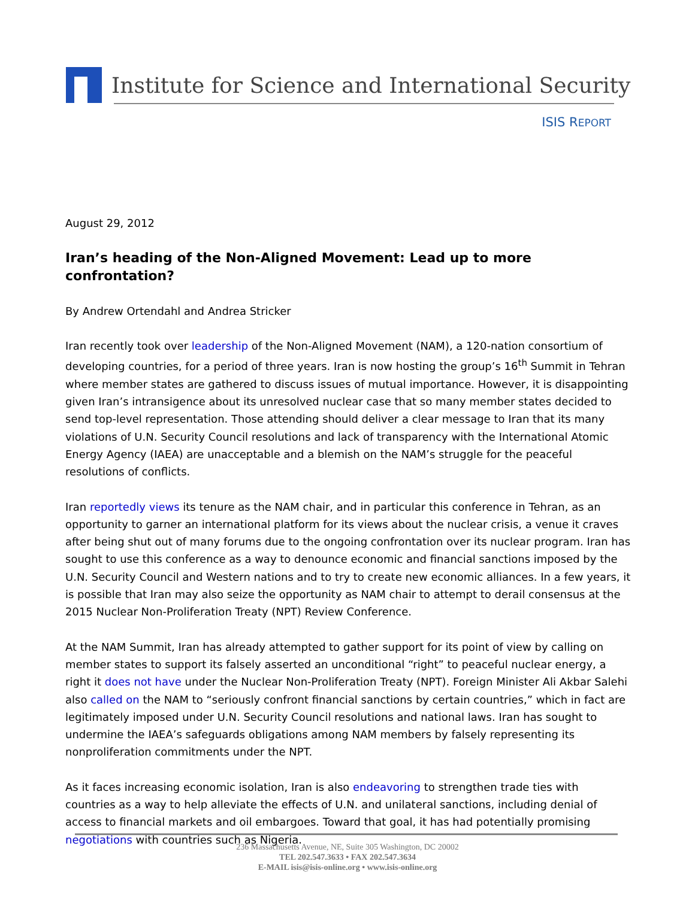Institute for Science and International Security
ISIS REPORT
August 29, 2012
Iran’s heading of the Non-Aligned Movement: Lead up to more confrontation?
By Andrew Ortendahl and Andrea Stricker
Iran recently took over leadership of the Non-Aligned Movement (NAM), a 120-nation consortium of developing countries, for a period of three years. Iran is now hosting the group’s 16<sup>th</sup> Summit in Tehran where member states are gathered to discuss issues of mutual importance. However, it is disappointing given Iran’s intransigence about its unresolved nuclear case that so many member states decided to send top-level representation. Those attending should deliver a clear message to Iran that its many violations of U.N. Security Council resolutions and lack of transparency with the International Atomic Energy Agency (IAEA) are unacceptable and a blemish on the NAM’s struggle for the peaceful resolutions of conflicts.
Iran reportedly views its tenure as the NAM chair, and in particular this conference in Tehran, as an opportunity to garner an international platform for its views about the nuclear crisis, a venue it craves after being shut out of many forums due to the ongoing confrontation over its nuclear program. Iran has sought to use this conference as a way to denounce economic and financial sanctions imposed by the U.N. Security Council and Western nations and to try to create new economic alliances. In a few years, it is possible that Iran may also seize the opportunity as NAM chair to attempt to derail consensus at the 2015 Nuclear Non-Proliferation Treaty (NPT) Review Conference.
At the NAM Summit, Iran has already attempted to gather support for its point of view by calling on member states to support its falsely asserted an unconditional “right” to peaceful nuclear energy, a right it does not have under the Nuclear Non-Proliferation Treaty (NPT). Foreign Minister Ali Akbar Salehi also called on the NAM to “seriously confront financial sanctions by certain countries,” which in fact are legitimately imposed under U.N. Security Council resolutions and national laws. Iran has sought to undermine the IAEA’s safeguards obligations among NAM members by falsely representing its nonproliferation commitments under the NPT.
As it faces increasing economic isolation, Iran is also endeavoring to strengthen trade ties with countries as a way to help alleviate the effects of U.N. and unilateral sanctions, including denial of access to financial markets and oil embargoes. Toward that goal, it has had potentially promising negotiations with countries such as Nigeria.
236 Massachusetts Avenue, NE, Suite 305 Washington, DC 20002
TEL 202.547.3633 • FAX 202.547.3634
E-MAIL isis@isis-online.org • www.isis-online.org